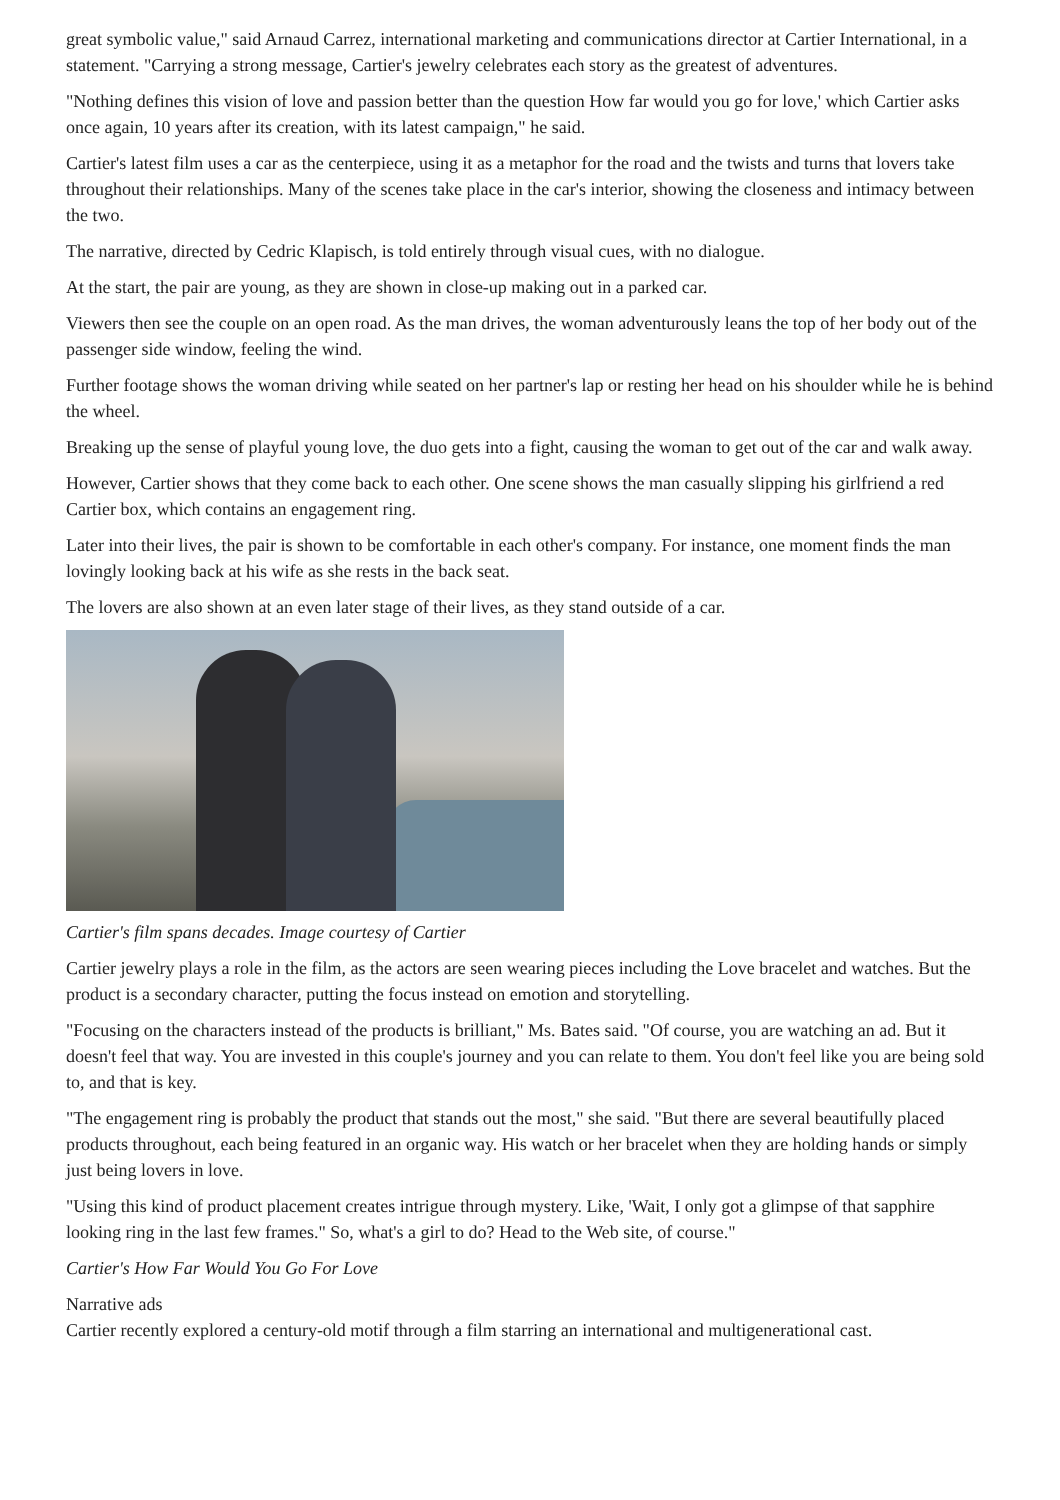great symbolic value," said Arnaud Carrez, international marketing and communications director at Cartier International, in a statement. "Carrying a strong message, Cartier's jewelry celebrates each story as the greatest of adventures.
"Nothing defines this vision of love and passion better than the question How far would you go for love,' which Cartier asks once again, 10 years after its creation, with its latest campaign," he said.
Cartier's latest film uses a car as the centerpiece, using it as a metaphor for the road and the twists and turns that lovers take throughout their relationships. Many of the scenes take place in the car's interior, showing the closeness and intimacy between the two.
The narrative, directed by Cedric Klapisch, is told entirely through visual cues, with no dialogue.
At the start, the pair are young, as they are shown in close-up making out in a parked car.
Viewers then see the couple on an open road. As the man drives, the woman adventurously leans the top of her body out of the passenger side window, feeling the wind.
Further footage shows the woman driving while seated on her partner's lap or resting her head on his shoulder while he is behind the wheel.
Breaking up the sense of playful young love, the duo gets into a fight, causing the woman to get out of the car and walk away.
However, Cartier shows that they come back to each other. One scene shows the man casually slipping his girlfriend a red Cartier box, which contains an engagement ring.
Later into their lives, the pair is shown to be comfortable in each other's company. For instance, one moment finds the man lovingly looking back at his wife as she rests in the back seat.
The lovers are also shown at an even later stage of their lives, as they stand outside of a car.
Cartier's film spans decades. Image courtesy of Cartier
Cartier jewelry plays a role in the film, as the actors are seen wearing pieces including the Love bracelet and watches. But the product is a secondary character, putting the focus instead on emotion and storytelling.
"Focusing on the characters instead of the products is brilliant," Ms. Bates said. "Of course, you are watching an ad. But it doesn't feel that way. You are invested in this couple's journey and you can relate to them. You don't feel like you are being sold to, and that is key.
"The engagement ring is probably the product that stands out the most," she said. "But there are several beautifully placed products throughout, each being featured in an organic way. His watch or her bracelet when they are holding hands or simply just being lovers in love.
"Using this kind of product placement creates intrigue through mystery. Like, 'Wait, I only got a glimpse of that sapphire looking ring in the last few frames." So, what's a girl to do? Head to the Web site, of course."
Cartier's How Far Would You Go For Love
Narrative ads
Cartier recently explored a century-old motif through a film starring an international and multigenerational cast.